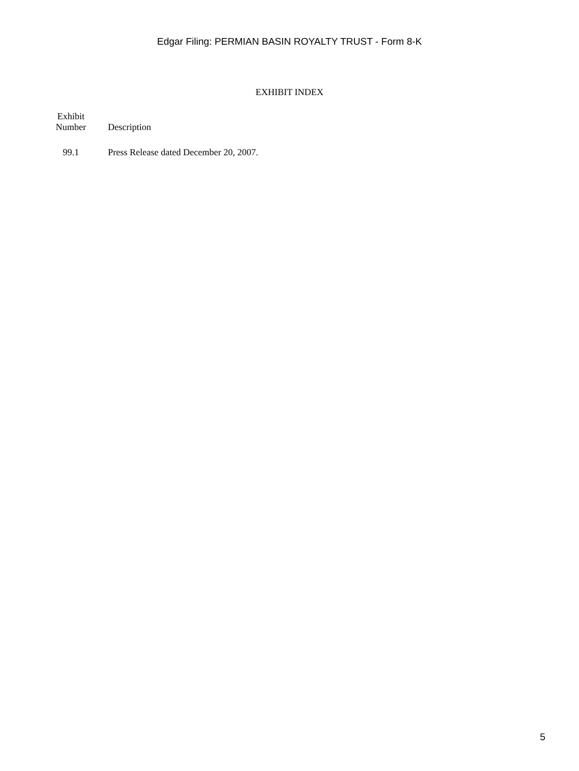Edgar Filing: PERMIAN BASIN ROYALTY TRUST - Form 8-K
EXHIBIT INDEX
| Exhibit Number | Description |
| --- | --- |
| 99.1 | Press Release dated December 20, 2007. |
5